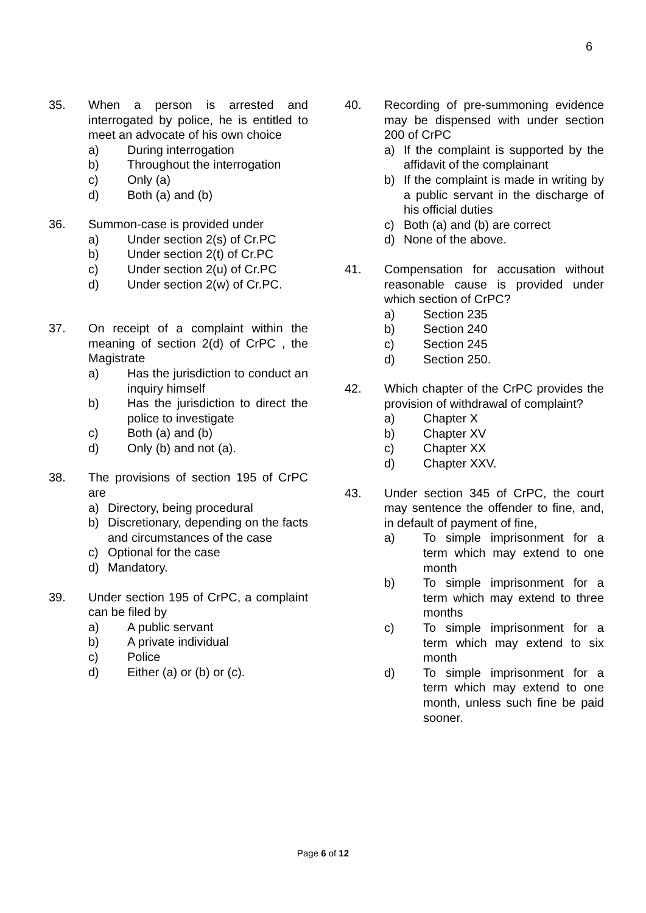6
35. When a person is arrested and interrogated by police, he is entitled to meet an advocate of his own choice
a) During interrogation
b) Throughout the interrogation
c) Only (a)
d) Both (a) and (b)
36. Summon-case is provided under
a) Under section 2(s) of Cr.PC
b) Under section 2(t) of Cr.PC
c) Under section 2(u) of Cr.PC
d) Under section 2(w) of Cr.PC.
37. On receipt of a complaint within the meaning of section 2(d) of CrPC , the Magistrate
a) Has the jurisdiction to conduct an inquiry himself
b) Has the jurisdiction to direct the police to investigate
c) Both (a) and (b)
d) Only (b) and not (a).
38. The provisions of section 195 of CrPC are
a) Directory, being procedural
b) Discretionary, depending on the facts and circumstances of the case
c) Optional for the case
d) Mandatory.
39. Under section 195 of CrPC, a complaint can be filed by
a) A public servant
b) A private individual
c) Police
d) Either (a) or (b) or (c).
40. Recording of pre-summoning evidence may be dispensed with under section 200 of CrPC
a) If the complaint is supported by the affidavit of the complainant
b) If the complaint is made in writing by a public servant in the discharge of his official duties
c) Both (a) and (b) are correct
d) None of the above.
41. Compensation for accusation without reasonable cause is provided under which section of CrPC?
a) Section 235
b) Section 240
c) Section 245
d) Section 250.
42. Which chapter of the CrPC provides the provision of withdrawal of complaint?
a) Chapter X
b) Chapter XV
c) Chapter XX
d) Chapter XXV.
43. Under section 345 of CrPC, the court may sentence the offender to fine, and, in default of payment of fine,
a) To simple imprisonment for a term which may extend to one month
b) To simple imprisonment for a term which may extend to three months
c) To simple imprisonment for a term which may extend to six month
d) To simple imprisonment for a term which may extend to one month, unless such fine be paid sooner.
Page 6 of 12